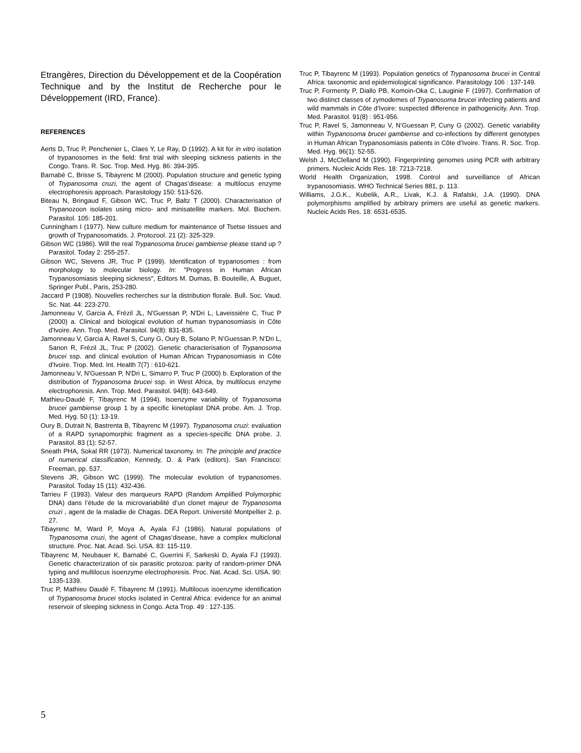Etrangères, Direction du Développement et de la Coopération Technique and by the Institut de Recherche pour le Développement (IRD, France).
REFERENCES
Aerts D, Truc P, Penchenier L, Claes Y, Le Ray, D (1992). A kit for in vitro isolation of trypanosomes in the field: first trial with sleeping sickness patients in the Congo. Trans. R. Soc. Trop. Med. Hyg. 86: 394-395.
Barnabé C, Brisse S, Tibayrenc M (2000). Population structure and genetic typing of Trypanosoma cruzi, the agent of Chagas’disease: a multilocus enzyme electrophoresis approach. Parasitology 150: 513-526.
Biteau N, Bringaud F, Gibson WC, Truc P, Baltz T (2000). Characterisation of Trypanozoon isolates using micro- and minisatellite markers. Mol. Biochem. Parasitol. 105: 185-201.
Cunningham I (1977). New culture medium for maintenance of Tsetse tissues and growth of Trypanosomatids. J. Protozool. 21 (2): 325-329.
Gibson WC (1986). Will the real Trypanosoma brucei gambiense please stand up ? Parasitol. Today 2: 255-257.
Gibson WC, Stevens JR, Truc P (1999). Identification of trypanosomes : from morphology to molecular biology. In: "Progress in Human African Trypanosomiasis sleeping sickness", Editors M. Dumas, B. Bouteille, A. Buguet, Springer Publ., Paris, 253-280.
Jaccard P (1908). Nouvelles recherches sur la distribution florale. Bull. Soc. Vaud. Sc. Nat. 44: 223-270.
Jamonneau V, Garcia A, Frézil JL, N'Guessan P, N'Dri L, Laveissière C, Truc P (2000) a. Clinical and biological evolution of human trypanosomiasis in Côte d'Ivoire. Ann. Trop. Med. Parasitol. 94(8): 831-835.
Jamonneau V, Garcia A, Ravel S, Cuny G, Oury B, Solano P, N’Guessan P, N’Dri L, Sanon R, Frézil JL, Truc P (2002). Genetic characterisation of Trypanosoma brucei ssp. and clinical evolution of Human African Trypanosomiasis in Côte d'Ivoire. Trop. Med. Int. Health 7(7) : 610-621.
Jamonneau V, N'Guessan P, N'Dri L, Simarro P, Truc P (2000) b. Exploration of the distribution of Trypanosoma brucei ssp. in West Africa, by multilocus enzyme electrophoresis. Ann. Trop. Med. Parasitol. 94(8): 643-649.
Mathieu-Daudé F, Tibayrenc M (1994). Isoenzyme variability of Trypanosoma brucei gambiense group 1 by a specific kinetoplast DNA probe. Am. J. Trop. Med. Hyg. 50 (1): 13-19.
Oury B, Dutrait N, Bastrenta B, Tibayrenc M (1997). Trypanosoma cruzi: evaluation of a RAPD synapomorphic fragment as a species-specific DNA probe. J. Parasitol. 83 (1): 52-57.
Sneath PHA, Sokal RR (1973). Numerical taxonomy. In: The principle and practice of numerical classification, Kennedy, D. & Park (editors). San Francisco: Freeman, pp. 537.
Stevens JR, Gibson WC (1999). The molecular evolution of trypanosomes. Parasitol. Today 15 (11): 432-436.
Tarrieu F (1993). Valeur des marqueurs RAPD (Random Amplified Polymorphic DNA) dans l’étude de la microvariabilité d’un clonet majeur de Trypanosoma cruzi , agent de la maladie de Chagas. DEA Report. Université Montpellier 2. p. 27.
Tibayrenc M, Ward P, Moya A, Ayala FJ (1986). Natural populations of Trypanosoma cruzi, the agent of Chagas’disease, have a complex multiclonal structure. Proc. Nat. Acad. Sci. USA. 83: 115-119.
Tibayrenc M, Neubauer K, Barnabé C, Guerrini F, Sarkeski D, Ayala FJ (1993). Genetic characterization of six parasitic protozoa: parity of random-primer DNA typing and multilocus isoenzyme electrophoresis. Proc. Nat. Acad. Sci. USA. 90: 1335-1339.
Truc P, Mathieu Daudé F, Tibayrenc M (1991). Multilocus isoenzyme identification of Trypanosoma brucei stocks isolated in Central Africa: evidence for an animal reservoir of sleeping sickness in Congo. Acta Trop. 49 : 127-135.
Truc P, Tibayrenc M (1993). Population genetics of Trypanosoma brucei in Central Africa: taxonomic and epidemiological significance. Parasitology 106 : 137-149.
Truc P, Formenty P, Diallo PB, Komoin-Oka C, Lauginie F (1997). Confirmation of two distinct classes of zymodemes of Trypanosoma brucei infecting patients and wild mammals in Côte d’Ivoire: suspected difference in pathogenicity. Ann. Trop. Med. Parasitol. 91(8) : 951-956.
Truc P, Ravel S, Jamonneau V, N’Guessan P, Cuny G (2002). Genetic variability within Trypanosoma brucei gambiense and co-infections by different genotypes in Human African Trypanosomiasis patients in Côte d’Ivoire. Trans. R. Soc. Trop. Med. Hyg. 96(1): 52-55.
Welsh J, McClelland M (1990). Fingerprinting genomes using PCR with arbitrary primers. Nucleic Acids Res. 18: 7213-7218.
World Health Organization, 1998. Control and surveillance of African trypanosomiasis. WHO Technical Series 881, p. 113.
Williams, J.G.K., Kubelik, A.R., Livak, K.J. & Rafalski, J.A. (1990). DNA polymorphisms amplified by arbitrary primers are useful as genetic markers. Nucleic Acids Res. 18: 6531-6535.
5